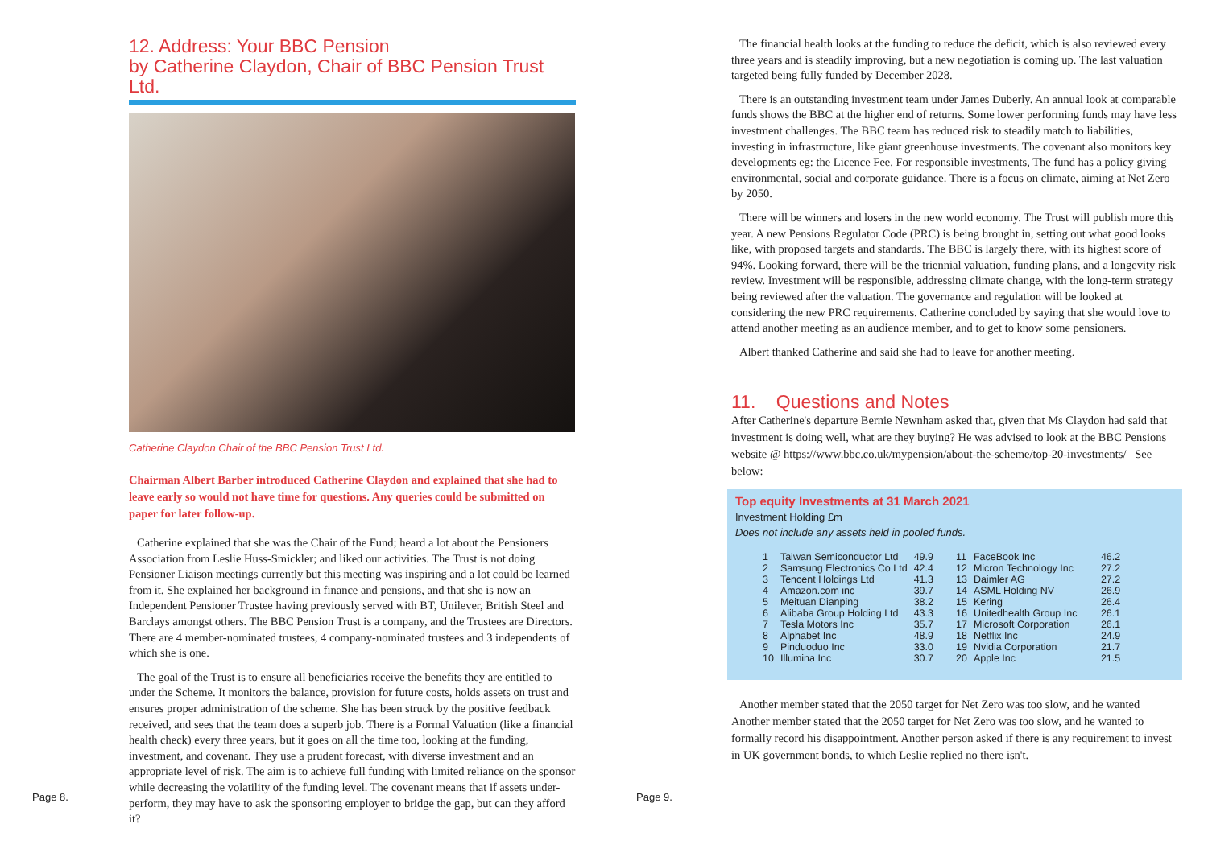12. Address: Your BBC Pension
by Catherine Claydon, Chair of BBC Pension Trust Ltd.
Catherine Claydon Chair of the BBC Pension Trust Ltd.
Chairman Albert Barber introduced Catherine Claydon and explained that she had to leave early so would not have time for questions. Any queries could be submitted on paper for later follow-up.
Catherine explained that she was the Chair of the Fund; heard a lot about the Pensioners Association from Leslie Huss-Smickler; and liked our activities. The Trust is not doing Pensioner Liaison meetings currently but this meeting was inspiring and a lot could be learned from it. She explained her background in finance and pensions, and that she is now an Independent Pensioner Trustee having previously served with BT, Unilever, British Steel and Barclays amongst others. The BBC Pension Trust is a company, and the Trustees are Directors. There are 4 member-nominated trustees, 4 company-nominated trustees and 3 independents of which she is one.
The goal of the Trust is to ensure all beneficiaries receive the benefits they are entitled to under the Scheme. It monitors the balance, provision for future costs, holds assets on trust and ensures proper administration of the scheme. She has been struck by the positive feedback received, and sees that the team does a superb job. There is a Formal Valuation (like a financial health check) every three years, but it goes on all the time too, looking at the funding, investment, and covenant. They use a prudent forecast, with diverse investment and an appropriate level of risk. The aim is to achieve full funding with limited reliance on the sponsor while decreasing the volatility of the funding level. The covenant means that if assets under-perform, they may have to ask the sponsoring employer to bridge the gap, but can they afford it?
Page 8.
Page 9.
The financial health looks at the funding to reduce the deficit, which is also reviewed every three years and is steadily improving, but a new negotiation is coming up. The last valuation targeted being fully funded by December 2028.
There is an outstanding investment team under James Duberly. An annual look at comparable funds shows the BBC at the higher end of returns. Some lower performing funds may have less investment challenges. The BBC team has reduced risk to steadily match to liabilities, investing in infrastructure, like giant greenhouse investments. The covenant also monitors key developments eg: the Licence Fee. For responsible investments, The fund has a policy giving environmental, social and corporate guidance. There is a focus on climate, aiming at Net Zero by 2050.
There will be winners and losers in the new world economy. The Trust will publish more this year. A new Pensions Regulator Code (PRC) is being brought in, setting out what good looks like, with proposed targets and standards. The BBC is largely there, with its highest score of 94%. Looking forward, there will be the triennial valuation, funding plans, and a longevity risk review. Investment will be responsible, addressing climate change, with the long-term strategy being reviewed after the valuation. The governance and regulation will be looked at considering the new PRC requirements. Catherine concluded by saying that she would love to attend another meeting as an audience member, and to get to know some pensioners.
Albert thanked Catherine and said she had to leave for another meeting.
11. Questions and Notes
After Catherine's departure Bernie Newnham asked that, given that Ms Claydon had said that investment is doing well, what are they buying? He was advised to look at the BBC Pensions website @ https://www.bbc.co.uk/mypension/about-the-scheme/top-20-investments/ See below:
Top equity Investments at 31 March 2021
Investment Holding £m
Does not include any assets held in pooled funds.
| 1 | Taiwan Semiconductor Ltd | 49.9 |
| 2 | Samsung Electronics Co Ltd | 42.4 |
| 3 | Tencent Holdings Ltd | 41.3 |
| 4 | Amazon.com inc | 39.7 |
| 5 | Meituan Dianping | 38.2 |
| 6 | Alibaba Group Holding Ltd | 43.3 |
| 7 | Tesla Motors Inc | 35.7 |
| 8 | Alphabet Inc | 48.9 |
| 9 | Pinduoduo Inc | 33.0 |
| 10 | Illumina Inc | 30.7 |
| 11 | FaceBook Inc | 46.2 |
| 12 | Micron Technology Inc | 27.2 |
| 13 | Daimler AG | 27.2 |
| 14 | ASML Holding NV | 26.9 |
| 15 | Kering | 26.4 |
| 16 | Unitedhealth Group Inc | 26.1 |
| 17 | Microsoft Corporation | 26.1 |
| 18 | Netflix Inc | 24.9 |
| 19 | Nvidia Corporation | 21.7 |
| 20 | Apple Inc | 21.5 |
Another member stated that the 2050 target for Net Zero was too slow, and he wanted Another member stated that the 2050 target for Net Zero was too slow, and he wanted to formally record his disappointment. Another person asked if there is any requirement to invest in UK government bonds, to which Leslie replied no there isn't.